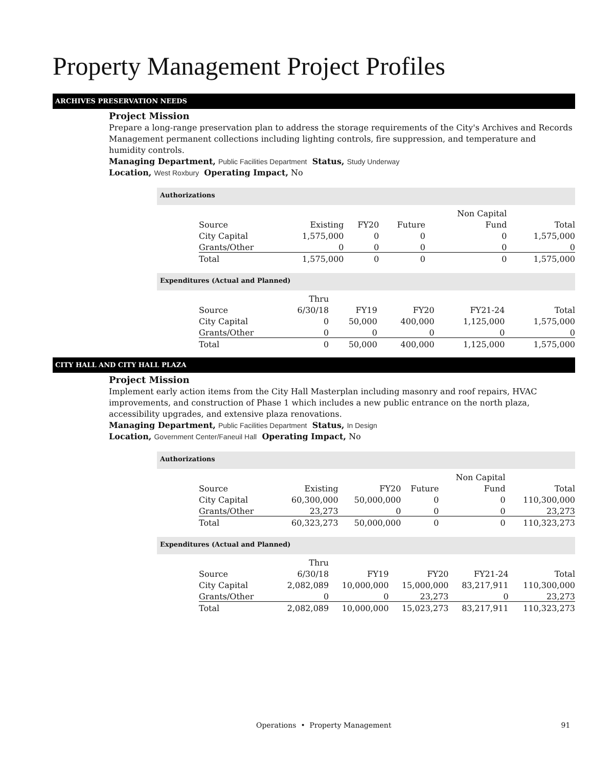Property Management Project Profiles
ARCHIVES PRESERVATION NEEDS
Project Mission
Prepare a long-range preservation plan to address the storage requirements of the City's Archives and Records Management permanent collections including lighting controls, fire suppression, and temperature and humidity controls.
Managing Department, Public Facilities Department Status, Study Underway
Location, West Roxbury Operating Impact, No
Authorizations
| | | | | Non Capital | |
| --- | --- | --- | --- | --- | --- |
| Source | Existing | FY20 | Future | Fund | Total |
| City Capital | 1,575,000 | 0 | 0 | 0 | 1,575,000 |
| Grants/Other | 0 | 0 | 0 | 0 | 0 |
| Total | 1,575,000 | 0 | 0 | 0 | 1,575,000 |
Expenditures (Actual and Planned)
| | Thru | | | | |
| --- | --- | --- | --- | --- | --- |
| Source | 6/30/18 | FY19 | FY20 | FY21-24 | Total |
| City Capital | 0 | 50,000 | 400,000 | 1,125,000 | 1,575,000 |
| Grants/Other | 0 | 0 | 0 | 0 | 0 |
| Total | 0 | 50,000 | 400,000 | 1,125,000 | 1,575,000 |
CITY HALL AND CITY HALL PLAZA
Project Mission
Implement early action items from the City Hall Masterplan including masonry and roof repairs, HVAC improvements, and construction of Phase 1 which includes a new public entrance on the north plaza, accessibility upgrades, and extensive plaza renovations.
Managing Department, Public Facilities Department Status, In Design
Location, Government Center/Faneuil Hall Operating Impact, No
Authorizations
| | | | | Non Capital | |
| --- | --- | --- | --- | --- | --- |
| Source | Existing | FY20 | Future | Fund | Total |
| City Capital | 60,300,000 | 50,000,000 | 0 | 0 | 110,300,000 |
| Grants/Other | 23,273 | 0 | 0 | 0 | 23,273 |
| Total | 60,323,273 | 50,000,000 | 0 | 0 | 110,323,273 |
Expenditures (Actual and Planned)
| | Thru | | | | |
| --- | --- | --- | --- | --- | --- |
| Source | 6/30/18 | FY19 | FY20 | FY21-24 | Total |
| City Capital | 2,082,089 | 10,000,000 | 15,000,000 | 83,217,911 | 110,300,000 |
| Grants/Other | 0 | 0 | 23,273 | 0 | 23,273 |
| Total | 2,082,089 | 10,000,000 | 15,023,273 | 83,217,911 | 110,323,273 |
Operations • Property Management 91